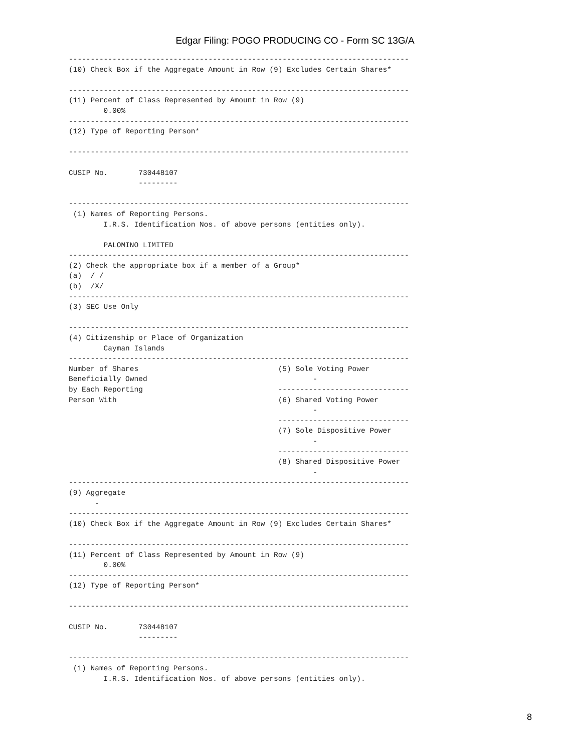Edgar Filing: POGO PRODUCING CO - Form SC 13G/A
------------------------------------------------------------------------------
(10) Check Box if the Aggregate Amount in Row (9) Excludes Certain Shares*

------------------------------------------------------------------------------
(11) Percent of Class Represented by Amount in Row (9)
        0.00%
------------------------------------------------------------------------------
(12) Type of Reporting Person*

------------------------------------------------------------------------------

CUSIP No.       730448107
                ---------

------------------------------------------------------------------------------
 (1) Names of Reporting Persons.
        I.R.S. Identification Nos. of above persons (entities only).

        PALOMINO LIMITED
------------------------------------------------------------------------------
(2) Check the appropriate box if a member of a Group*
(a)  / /
(b)  /X/
------------------------------------------------------------------------------
(3) SEC Use Only

------------------------------------------------------------------------------
(4) Citizenship or Place of Organization
        Cayman Islands
------------------------------------------------------------------------------
Number of Shares                                (5) Sole Voting Power
Beneficially Owned                                      -
by Each Reporting                               ------------------------------
Person With                                     (6) Shared Voting Power
                                                        -
                                                ------------------------------
                                                (7) Sole Dispositive Power
                                                        -
                                                ------------------------------
                                                (8) Shared Dispositive Power
                                                        -
------------------------------------------------------------------------------
(9) Aggregate
      -
------------------------------------------------------------------------------
(10) Check Box if the Aggregate Amount in Row (9) Excludes Certain Shares*

------------------------------------------------------------------------------
(11) Percent of Class Represented by Amount in Row (9)
        0.00%
------------------------------------------------------------------------------
(12) Type of Reporting Person*

------------------------------------------------------------------------------

CUSIP No.       730448107
                ---------

------------------------------------------------------------------------------
 (1) Names of Reporting Persons.
        I.R.S. Identification Nos. of above persons (entities only).
8